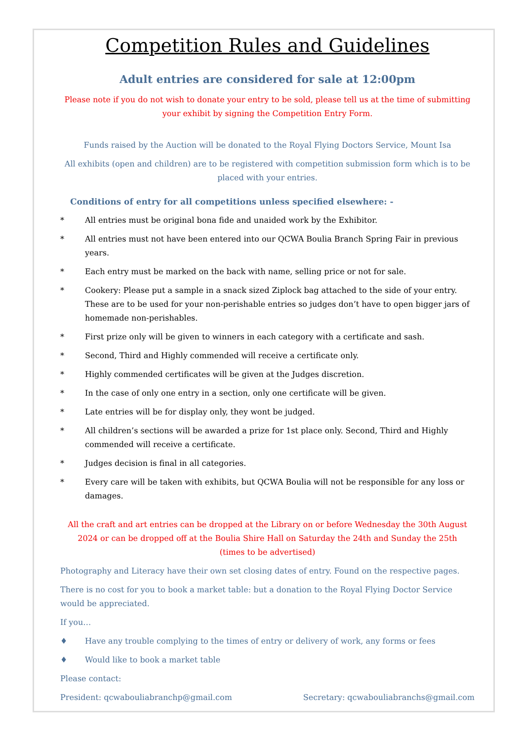Competition Rules and Guidelines
Adult entries are considered for sale at 12:00pm
Please note if you do not wish to donate your entry to be sold, please tell us at the time of submitting your exhibit by signing the Competition Entry Form.
Funds raised by the Auction will be donated to the Royal Flying Doctors Service, Mount Isa
All exhibits (open and children) are to be registered with competition submission form which is to be placed with your entries.
Conditions of entry for all competitions unless specified elsewhere: -
* All entries must be original bona fide and unaided work by the Exhibitor.
* All entries must not have been entered into our QCWA Boulia Branch Spring Fair in previous years.
* Each entry must be marked on the back with name, selling price or not for sale.
* Cookery: Please put a sample in a snack sized Ziplock bag attached to the side of your entry. These are to be used for your non-perishable entries so judges don’t have to open bigger jars of homemade non-perishables.
* First prize only will be given to winners in each category with a certificate and sash.
* Second, Third and Highly commended will receive a certificate only.
* Highly commended certificates will be given at the Judges discretion.
* In the case of only one entry in a section, only one certificate will be given.
* Late entries will be for display only, they wont be judged.
* All children’s sections will be awarded a prize for 1st place only. Second, Third and Highly commended will receive a certificate.
* Judges decision is final in all categories.
* Every care will be taken with exhibits, but QCWA Boulia will not be responsible for any loss or damages.
All the craft and art entries can be dropped at the Library on or before Wednesday the 30th August 2024 or can be dropped off at the Boulia Shire Hall on Saturday the 24th and Sunday the 25th
(times to be advertised)
Photography and Literacy have their own set closing dates of entry. Found on the respective pages.
There is no cost for you to book a market table: but a donation to the Royal Flying Doctor Service would be appreciated.
If you…
♦ Have any trouble complying to the times of entry or delivery of work, any forms or fees
♦ Would like to book a market table
Please contact:
President: qcwabouliabranchp@gmail.com Secretary: qcwabouliabranchs@gmail.com